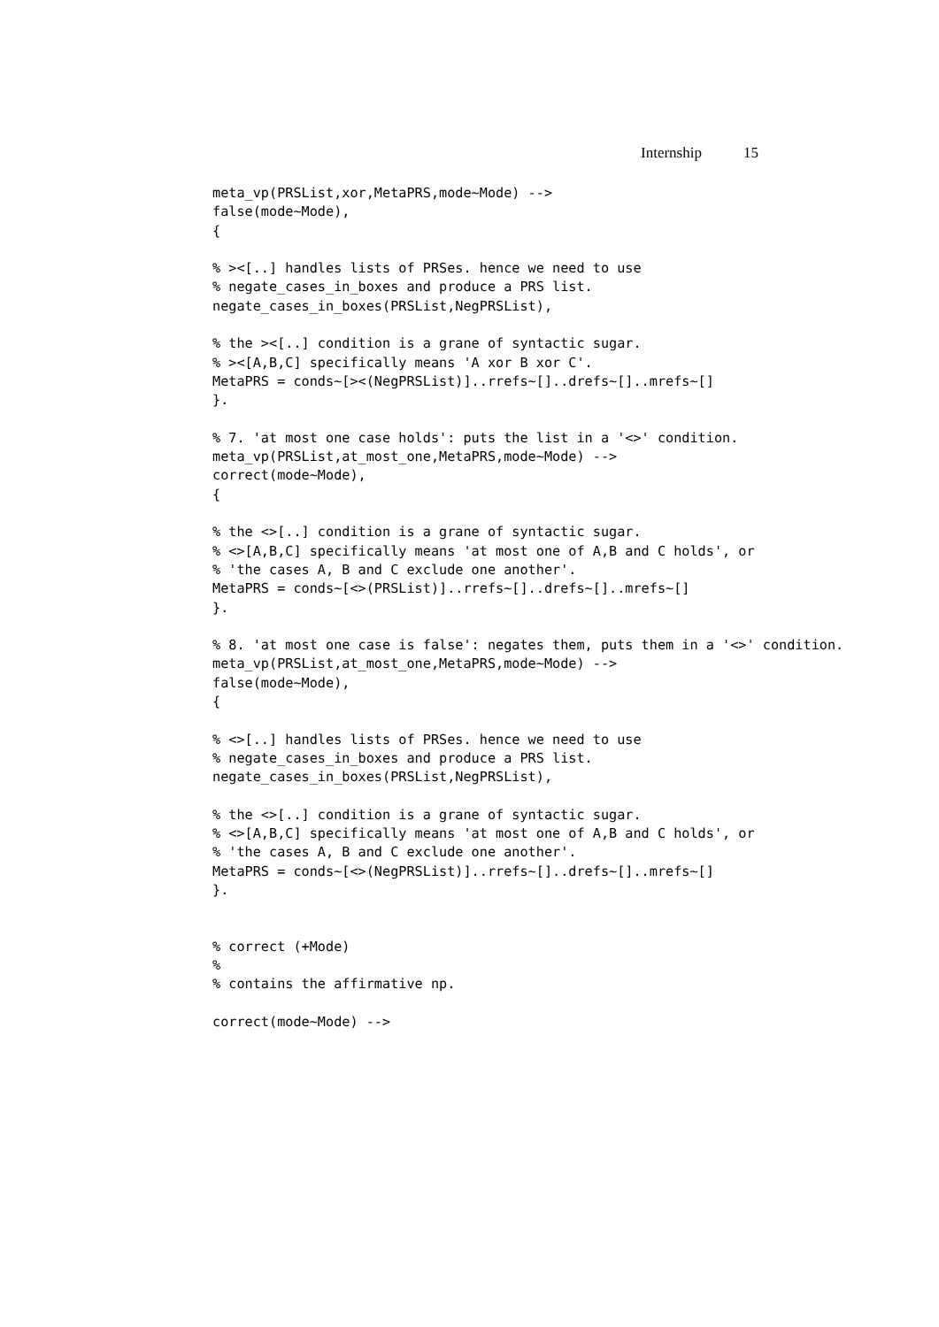Internship 15
meta_vp(PRSList,xor,MetaPRS,mode~Mode) -->
false(mode~Mode),
{

% ><[..] handles lists of PRSes. hence we need to use
% negate_cases_in_boxes and produce a PRS list.
negate_cases_in_boxes(PRSList,NegPRSList),

% the ><[..] condition is a grane of syntactic sugar.
% ><[A,B,C] specifically means 'A xor B xor C'.
MetaPRS = conds~[><(NegPRSList)]..rrefs~[]..drefs~[]..mrefs~[]
}.

% 7. 'at most one case holds': puts the list in a '<>' condition.
meta_vp(PRSList,at_most_one,MetaPRS,mode~Mode) -->
correct(mode~Mode),
{

% the <>[..] condition is a grane of syntactic sugar.
% <>[A,B,C] specifically means 'at most one of A,B and C holds', or
% 'the cases A, B and C exclude one another'.
MetaPRS = conds~[<>(PRSList)]..rrefs~[]..drefs~[]..mrefs~[]
}.

% 8. 'at most one case is false': negates them, puts them in a '<>' condition.
meta_vp(PRSList,at_most_one,MetaPRS,mode~Mode) -->
false(mode~Mode),
{

% <>[..] handles lists of PRSes. hence we need to use
% negate_cases_in_boxes and produce a PRS list.
negate_cases_in_boxes(PRSList,NegPRSList),

% the <>[..] condition is a grane of syntactic sugar.
% <>[A,B,C] specifically means 'at most one of A,B and C holds', or
% 'the cases A, B and C exclude one another'.
MetaPRS = conds~[<>(NegPRSList)]..rrefs~[]..drefs~[]..mrefs~[]
}.


% correct (+Mode)
%
% contains the affirmative np.

correct(mode~Mode) -->